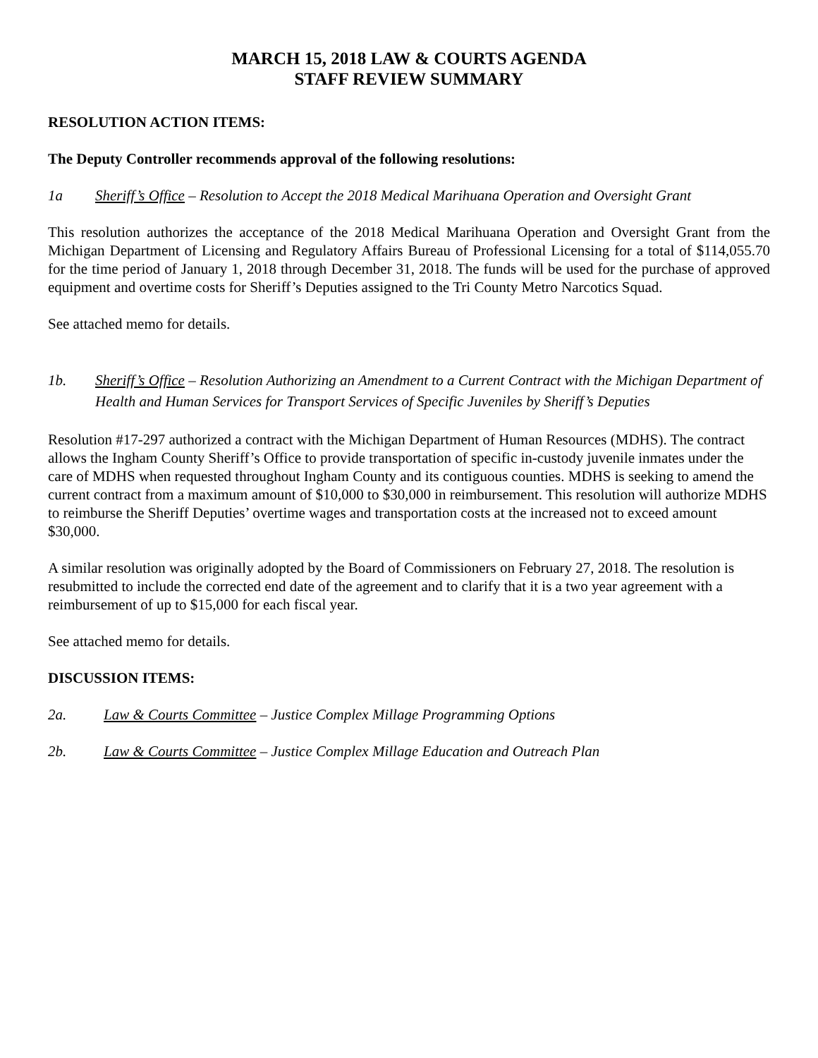MARCH 15, 2018 LAW & COURTS AGENDA
STAFF REVIEW SUMMARY
RESOLUTION ACTION ITEMS:
The Deputy Controller recommends approval of the following resolutions:
1a Sheriff’s Office – Resolution to Accept the 2018 Medical Marihuana Operation and Oversight Grant
This resolution authorizes the acceptance of the 2018 Medical Marihuana Operation and Oversight Grant from the Michigan Department of Licensing and Regulatory Affairs Bureau of Professional Licensing for a total of $114,055.70 for the time period of January 1, 2018 through December 31, 2018. The funds will be used for the purchase of approved equipment and overtime costs for Sheriff’s Deputies assigned to the Tri County Metro Narcotics Squad.
See attached memo for details.
1b. Sheriff’s Office – Resolution Authorizing an Amendment to a Current Contract with the Michigan Department of Health and Human Services for Transport Services of Specific Juveniles by Sheriff’s Deputies
Resolution #17-297 authorized a contract with the Michigan Department of Human Resources (MDHS). The contract allows the Ingham County Sheriff’s Office to provide transportation of specific in-custody juvenile inmates under the care of MDHS when requested throughout Ingham County and its contiguous counties. MDHS is seeking to amend the current contract from a maximum amount of $10,000 to $30,000 in reimbursement. This resolution will authorize MDHS to reimburse the Sheriff Deputies’ overtime wages and transportation costs at the increased not to exceed amount $30,000.
A similar resolution was originally adopted by the Board of Commissioners on February 27, 2018. The resolution is resubmitted to include the corrected end date of the agreement and to clarify that it is a two year agreement with a reimbursement of up to $15,000 for each fiscal year.
See attached memo for details.
DISCUSSION ITEMS:
2a. Law & Courts Committee – Justice Complex Millage Programming Options
2b. Law & Courts Committee – Justice Complex Millage Education and Outreach Plan